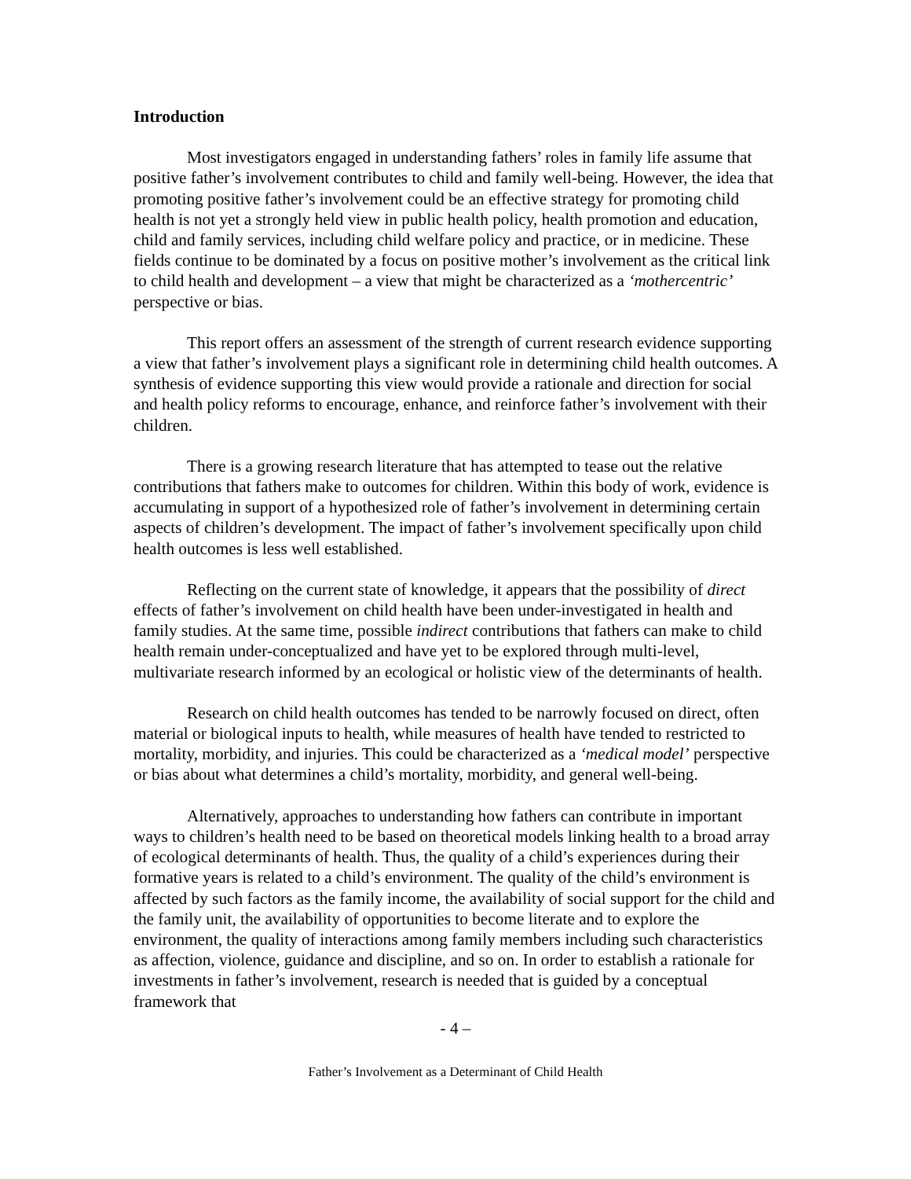Introduction
Most investigators engaged in understanding fathers’ roles in family life assume that positive father’s involvement contributes to child and family well-being. However, the idea that promoting positive father’s involvement could be an effective strategy for promoting child health is not yet a strongly held view in public health policy, health promotion and education, child and family services, including child welfare policy and practice, or in medicine. These fields continue to be dominated by a focus on positive mother’s involvement as the critical link to child health and development – a view that might be characterized as a ‘mothercentric’ perspective or bias.
This report offers an assessment of the strength of current research evidence supporting a view that father’s involvement plays a significant role in determining child health outcomes. A synthesis of evidence supporting this view would provide a rationale and direction for social and health policy reforms to encourage, enhance, and reinforce father’s involvement with their children.
There is a growing research literature that has attempted to tease out the relative contributions that fathers make to outcomes for children. Within this body of work, evidence is accumulating in support of a hypothesized role of father’s involvement in determining certain aspects of children’s development. The impact of father’s involvement specifically upon child health outcomes is less well established.
Reflecting on the current state of knowledge, it appears that the possibility of direct effects of father’s involvement on child health have been under-investigated in health and family studies. At the same time, possible indirect contributions that fathers can make to child health remain under-conceptualized and have yet to be explored through multi-level, multivariate research informed by an ecological or holistic view of the determinants of health.
Research on child health outcomes has tended to be narrowly focused on direct, often material or biological inputs to health, while measures of health have tended to restricted to mortality, morbidity, and injuries. This could be characterized as a ‘medical model’ perspective or bias about what determines a child’s mortality, morbidity, and general well-being.
Alternatively, approaches to understanding how fathers can contribute in important ways to children’s health need to be based on theoretical models linking health to a broad array of ecological determinants of health. Thus, the quality of a child’s experiences during their formative years is related to a child’s environment. The quality of the child’s environment is affected by such factors as the family income, the availability of social support for the child and the family unit, the availability of opportunities to become literate and to explore the environment, the quality of interactions among family members including such characteristics as affection, violence, guidance and discipline, and so on. In order to establish a rationale for investments in father’s involvement, research is needed that is guided by a conceptual framework that
- 4 –
Father’s Involvement as a Determinant of Child Health